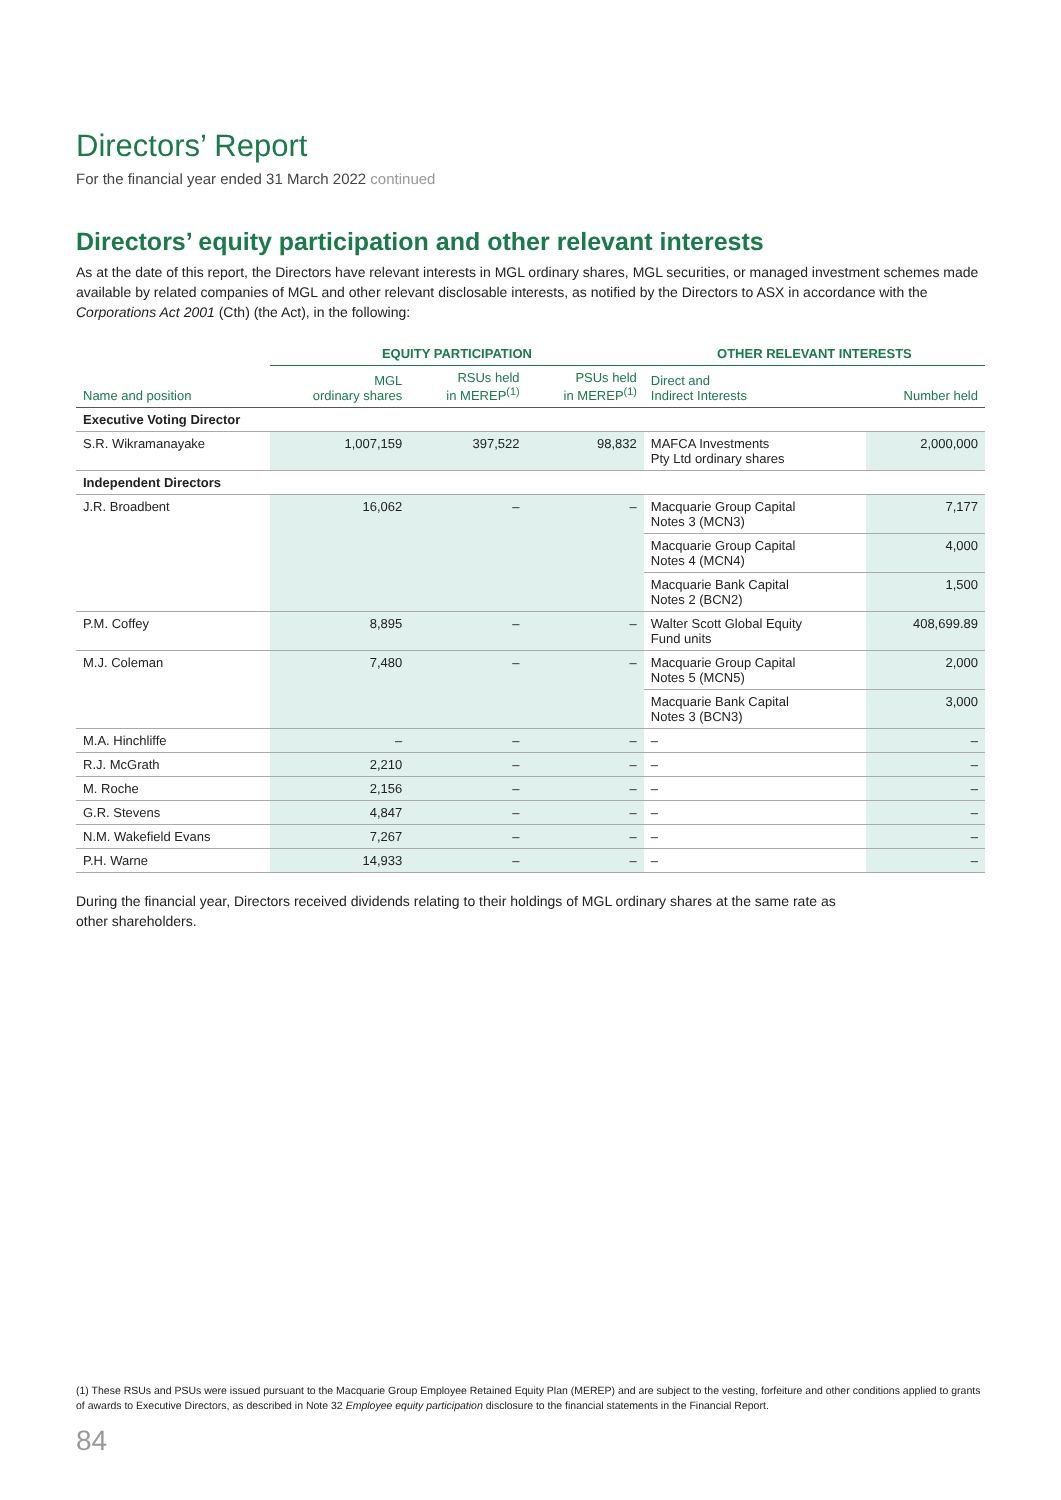Directors’ Report
For the financial year ended 31 March 2022 continued
Directors’ equity participation and other relevant interests
As at the date of this report, the Directors have relevant interests in MGL ordinary shares, MGL securities, or managed investment schemes made available by related companies of MGL and other relevant disclosable interests, as notified by the Directors to ASX in accordance with the Corporations Act 2001 (Cth) (the Act), in the following:
| | EQUITY PARTICIPATION | | | OTHER RELEVANT INTERESTS | |
| --- | --- | --- | --- | --- | --- |
| Name and position | MGL ordinary shares | RSUs held in MEREP<sup>(1)</sup> | PSUs held in MEREP<sup>(1)</sup> | Direct and Indirect Interests | Number held |
| Executive Voting Director | | | | | |
| S.R. Wikramanayake | 1,007,159 | 397,522 | 98,832 | MAFCA Investments Pty Ltd ordinary shares | 2,000,000 |
| Independent Directors | | | | | |
| J.R. Broadbent | 16,062 | – | – | Macquarie Group Capital Notes 3 (MCN3) | 7,177 |
| | | | | Macquarie Group Capital Notes 4 (MCN4) | 4,000 |
| | | | | Macquarie Bank Capital Notes 2 (BCN2) | 1,500 |
| P.M. Coffey | 8,895 | – | – | Walter Scott Global Equity Fund units | 408,699.89 |
| M.J. Coleman | 7,480 | – | – | Macquarie Group Capital Notes 5 (MCN5) | 2,000 |
| | | | | Macquarie Bank Capital Notes 3 (BCN3) | 3,000 |
| M.A. Hinchliffe | – | – | – | – | – |
| R.J. McGrath | 2,210 | – | – | – | – |
| M. Roche | 2,156 | – | – | – | – |
| G.R. Stevens | 4,847 | – | – | – | – |
| N.M. Wakefield Evans | 7,267 | – | – | – | – |
| P.H. Warne | 14,933 | – | – | – | – |
During the financial year, Directors received dividends relating to their holdings of MGL ordinary shares at the same rate as other shareholders.
(1) These RSUs and PSUs were issued pursuant to the Macquarie Group Employee Retained Equity Plan (MEREP) and are subject to the vesting, forfeiture and other conditions applied to grants of awards to Executive Directors, as described in Note 32 Employee equity participation disclosure to the financial statements in the Financial Report.
84